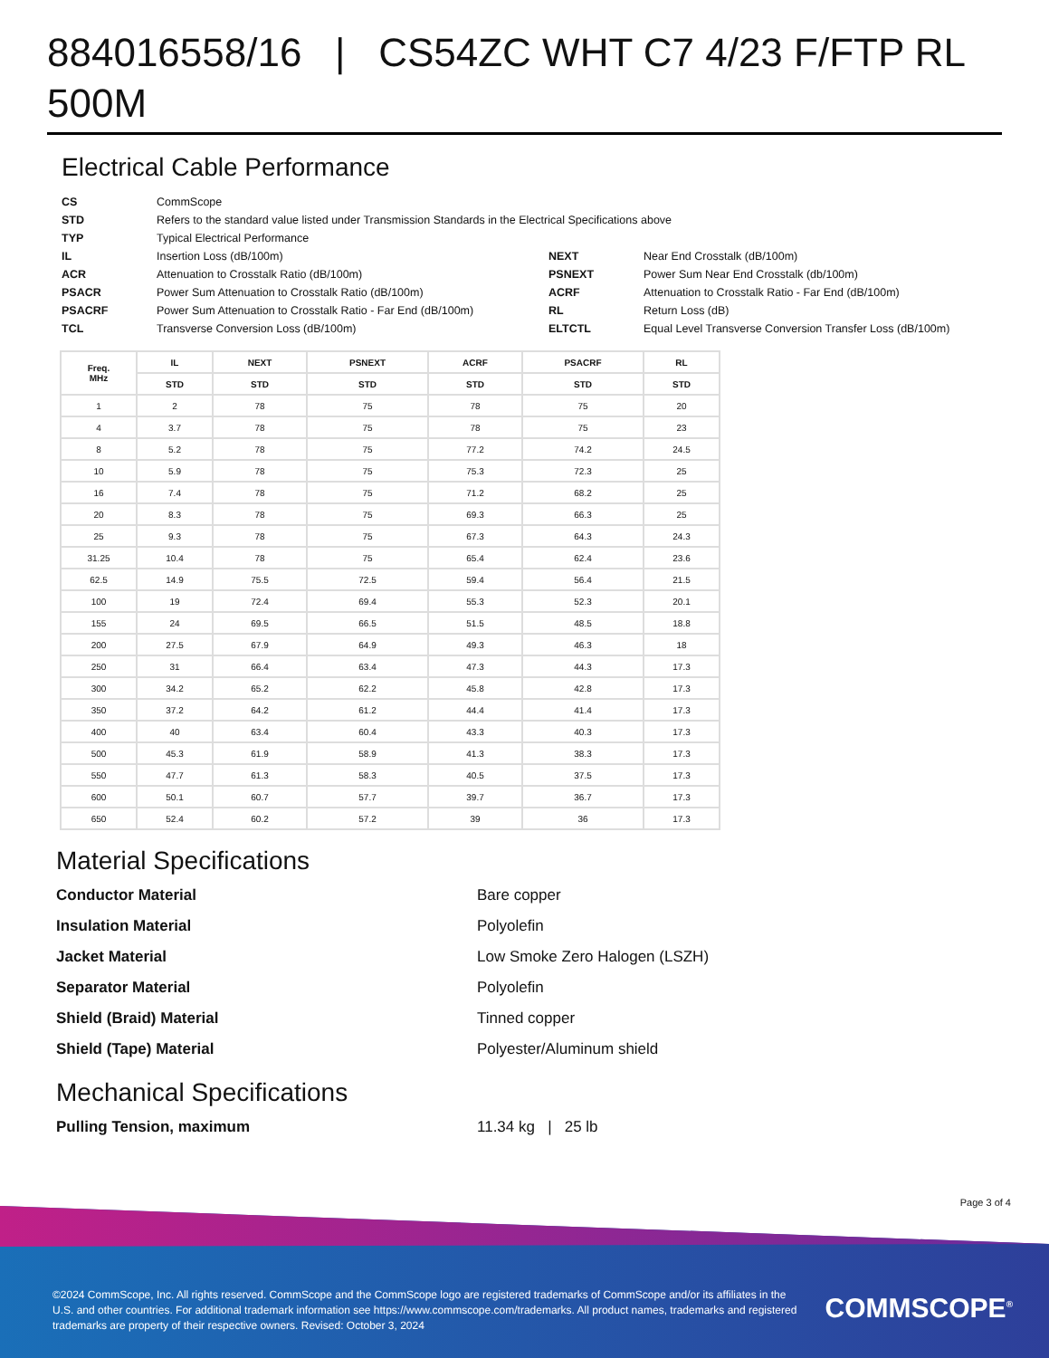884016558/16 | CS54ZC WHT C7 4/23 F/FTP RL 500M
Electrical Cable Performance
CS CommScope STD Refers to the standard value listed under Transmission Standards in the Electrical Specifications above TYP Typical Electrical Performance IL Insertion Loss (dB/100m) NEXT Near End Crosstalk (dB/100m) ACR Attenuation to Crosstalk Ratio (dB/100m) PSNEXT Power Sum Near End Crosstalk (db/100m) PSACR Power Sum Attenuation to Crosstalk Ratio (dB/100m) ACRF Attenuation to Crosstalk Ratio - Far End (dB/100m) PSACRF Power Sum Attenuation to Crosstalk Ratio - Far End (dB/100m) RL Return Loss (dB) TCL Transverse Conversion Loss (dB/100m) ELTCTL Equal Level Transverse Conversion Transfer Loss (dB/100m)
| Freq. MHz | IL | NEXT | PSNEXT | ACRF | PSACRF | RL |
| --- | --- | --- | --- | --- | --- | --- |
| | STD | STD | STD | STD | STD | STD |
| 1 | 2 | 78 | 75 | 78 | 75 | 20 |
| 4 | 3.7 | 78 | 75 | 78 | 75 | 23 |
| 8 | 5.2 | 78 | 75 | 77.2 | 74.2 | 24.5 |
| 10 | 5.9 | 78 | 75 | 75.3 | 72.3 | 25 |
| 16 | 7.4 | 78 | 75 | 71.2 | 68.2 | 25 |
| 20 | 8.3 | 78 | 75 | 69.3 | 66.3 | 25 |
| 25 | 9.3 | 78 | 75 | 67.3 | 64.3 | 24.3 |
| 31.25 | 10.4 | 78 | 75 | 65.4 | 62.4 | 23.6 |
| 62.5 | 14.9 | 75.5 | 72.5 | 59.4 | 56.4 | 21.5 |
| 100 | 19 | 72.4 | 69.4 | 55.3 | 52.3 | 20.1 |
| 155 | 24 | 69.5 | 66.5 | 51.5 | 48.5 | 18.8 |
| 200 | 27.5 | 67.9 | 64.9 | 49.3 | 46.3 | 18 |
| 250 | 31 | 66.4 | 63.4 | 47.3 | 44.3 | 17.3 |
| 300 | 34.2 | 65.2 | 62.2 | 45.8 | 42.8 | 17.3 |
| 350 | 37.2 | 64.2 | 61.2 | 44.4 | 41.4 | 17.3 |
| 400 | 40 | 63.4 | 60.4 | 43.3 | 40.3 | 17.3 |
| 500 | 45.3 | 61.9 | 58.9 | 41.3 | 38.3 | 17.3 |
| 550 | 47.7 | 61.3 | 58.3 | 40.5 | 37.5 | 17.3 |
| 600 | 50.1 | 60.7 | 57.7 | 39.7 | 36.7 | 17.3 |
| 650 | 52.4 | 60.2 | 57.2 | 39 | 36 | 17.3 |
Material Specifications
Conductor Material Bare copper Insulation Material Polyolefin Jacket Material Low Smoke Zero Halogen (LSZH) Separator Material Polyolefin Shield (Braid) Material Tinned copper Shield (Tape) Material Polyester/Aluminum shield
Mechanical Specifications
Pulling Tension, maximum 11.34 kg | 25 lb
Page 3 of 4
©2024 CommScope, Inc. All rights reserved. CommScope and the CommScope logo are registered trademarks of CommScope and/or its affiliates in the U.S. and other countries. For additional trademark information see https://www.commscope.com/trademarks. All product names, trademarks and registered trademarks are property of their respective owners. Revised: October 3, 2024
COMMSCOPE<sup>®</sup>